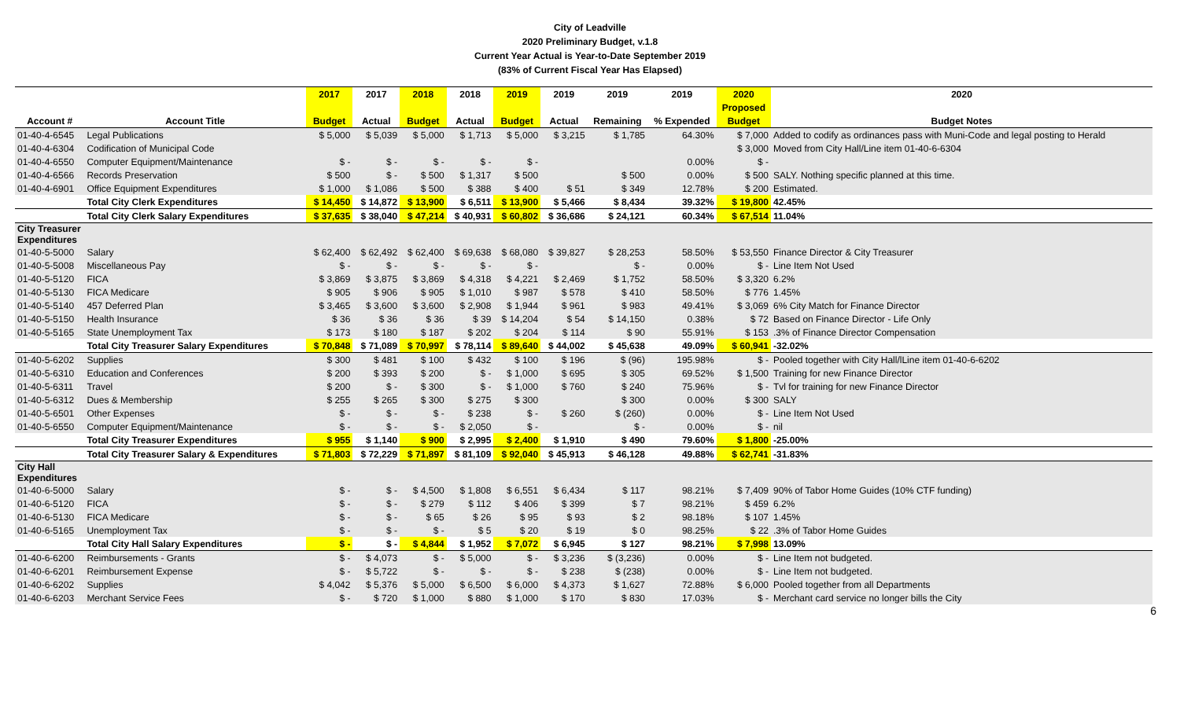City of Leadville
2020 Preliminary Budget, v.1.8
Current Year Actual is Year-to-Date September 2019
(83% of Current Fiscal Year Has Elapsed)
| | | 2017 | 2017 | 2018 | 2018 | 2019 | 2019 | 2019 | 2019 | 2020 | 2020 |
| --- | --- | --- | --- | --- | --- | --- | --- | --- | --- | --- | --- |
| | | | | | | | | | | Proposed | |
| Account # | Account Title | Budget | Actual | Budget | Actual | Budget | Actual | Remaining | % Expended | Budget | Budget Notes |
| 01-40-4-6545 | Legal Publications | $ 5,000 | $ 5,039 | $ 5,000 | $ 1,713 | $ 5,000 | $ 3,215 | $ 1,785 | 64.30% | $ 7,000 | Added to codify as ordinances pass with Muni-Code and legal posting to Herald |
| 01-40-4-6304 | Codification of Municipal Code | | | | | | | | | $ 3,000 | Moved from City Hall/Line item 01-40-6-6304 |
| 01-40-4-6550 | Computer Equipment/Maintenance | $ - | $ - | $ - | $ - | $ - | | | 0.00% | $ - | |
| 01-40-4-6566 | Records Preservation | $ 500 | $ - | $ 500 | $ 1,317 | $ 500 | | $ 500 | 0.00% | $ 500 | SALY. Nothing specific planned at this time. |
| 01-40-4-6901 | Office Equipment Expenditures | $ 1,000 | $ 1,086 | $ 500 | $ 388 | $ 400 | $ 51 | $ 349 | 12.78% | $ 200 | Estimated. |
| | Total City Clerk Expenditures | $ 14,450 | $ 14,872 | $ 13,900 | $ 6,511 | $ 13,900 | $ 5,466 | $ 8,434 | 39.32% | $ 19,800 | 42.45% |
| | Total City Clerk Salary Expenditures | $ 37,635 | $ 38,040 | $ 47,214 | $ 40,931 | $ 60,802 | $ 36,686 | $ 24,121 | 60.34% | $ 67,514 | 11.04% |
| City Treasurer Expenditures | | | | | | | | | | | |
| 01-40-5-5000 | Salary | $ 62,400 | $ 62,492 | $ 62,400 | $ 69,638 | $ 68,080 | $ 39,827 | $ 28,253 | 58.50% | $ 53,550 | Finance Director & City Treasurer |
| 01-40-5-5008 | Miscellaneous Pay | $ - | $ - | $ - | $ - | $ - | | $ - | 0.00% | $ - | Line Item Not Used |
| 01-40-5-5120 | FICA | $ 3,869 | $ 3,875 | $ 3,869 | $ 4,318 | $ 4,221 | $ 2,469 | $ 1,752 | 58.50% | $ 3,320 | 6.2% |
| 01-40-5-5130 | FICA Medicare | $ 905 | $ 906 | $ 905 | $ 1,010 | $ 987 | $ 578 | $ 410 | 58.50% | $ 776 | 1.45% |
| 01-40-5-5140 | 457 Deferred Plan | $ 3,465 | $ 3,600 | $ 3,600 | $ 2,908 | $ 1,944 | $ 961 | $ 983 | 49.41% | $ 3,069 | 6% City Match for Finance Director |
| 01-40-5-5150 | Health Insurance | $ 36 | $ 36 | $ 36 | $ 39 | $ 14,204 | $ 54 | $ 14,150 | 0.38% | $ 72 | Based on Finance Director - Life Only |
| 01-40-5-5165 | State Unemployment Tax | $ 173 | $ 180 | $ 187 | $ 202 | $ 204 | $ 114 | $ 90 | 55.91% | $ 153 | .3% of Finance Director Compensation |
| | Total City Treasurer Salary Expenditures | $ 70,848 | $ 71,089 | $ 70,997 | $ 78,114 | $ 89,640 | $ 44,002 | $ 45,638 | 49.09% | $ 60,941 | -32.02% |
| 01-40-5-6202 | Supplies | $ 300 | $ 481 | $ 100 | $ 432 | $ 100 | $ 196 | $ (96) | 195.98% | $ - | Pooled together with City Hall/lLine item 01-40-6-6202 |
| 01-40-5-6310 | Education and Conferences | $ 200 | $ 393 | $ 200 | $ - | $ 1,000 | $ 695 | $ 305 | 69.52% | $ 1,500 | Training for new Finance Director |
| 01-40-5-6311 | Travel | $ 200 | $ - | $ 300 | $ - | $ 1,000 | $ 760 | $ 240 | 75.96% | $ - | Tvl for training for new Finance Director |
| 01-40-5-6312 | Dues & Membership | $ 255 | $ 265 | $ 300 | $ 275 | $ 300 | | $ 300 | 0.00% | $ 300 | SALY |
| 01-40-5-6501 | Other Expenses | $ - | $ - | $ - | $ 238 | $ - | $ 260 | $ (260) | 0.00% | $ - | Line Item Not Used |
| 01-40-5-6550 | Computer Equipment/Maintenance | $ - | $ - | $ - | $ 2,050 | $ - | | $ - | 0.00% | $ - | nil |
| | Total City Treasurer Expenditures | $ 955 | $ 1,140 | $ 900 | $ 2,995 | $ 2,400 | $ 1,910 | $ 490 | 79.60% | $ 1,800 | -25.00% |
| | Total City Treasurer Salary & Expenditures | $ 71,803 | $ 72,229 | $ 71,897 | $ 81,109 | $ 92,040 | $ 45,913 | $ 46,128 | 49.88% | $ 62,741 | -31.83% |
| City Hall Expenditures | | | | | | | | | | | |
| 01-40-6-5000 | Salary | $ - | $ - | $ 4,500 | $ 1,808 | $ 6,551 | $ 6,434 | $ 117 | 98.21% | $ 7,409 | 90% of Tabor Home Guides (10% CTF funding) |
| 01-40-6-5120 | FICA | $ - | $ - | $ 279 | $ 112 | $ 406 | $ 399 | $ 7 | 98.21% | $ 459 | 6.2% |
| 01-40-6-5130 | FICA Medicare | $ - | $ - | $ 65 | $ 26 | $ 95 | $ 93 | $ 2 | 98.18% | $ 107 | 1.45% |
| 01-40-6-5165 | Unemployment Tax | $ - | $ - | $ - | $ 5 | $ 20 | $ 19 | $ 0 | 98.25% | $ 22 | .3% of Tabor Home Guides |
| | Total City Hall Salary Expenditures | $ - | $ - | $ 4,844 | $ 1,952 | $ 7,072 | $ 6,945 | $ 127 | 98.21% | $ 7,998 | 13.09% |
| 01-40-6-6200 | Reimbursements - Grants | $ - | $ 4,073 | $ - | $ 5,000 | $ - | $ 3,236 | $ (3,236) | 0.00% | $ - | Line Item not budgeted. |
| 01-40-6-6201 | Reimbursement Expense | $ - | $ 5,722 | $ - | $ - | $ - | $ 238 | $ (238) | 0.00% | $ - | Line Item not budgeted. |
| 01-40-6-6202 | Supplies | $ 4,042 | $ 5,376 | $ 5,000 | $ 6,500 | $ 6,000 | $ 4,373 | $ 1,627 | 72.88% | $ 6,000 | Pooled together from all Departments |
| 01-40-6-6203 | Merchant Service Fees | $ - | $ 720 | $ 1,000 | $ 880 | $ 1,000 | $ 170 | $ 830 | 17.03% | $ - | Merchant card service no longer bills the City |
6